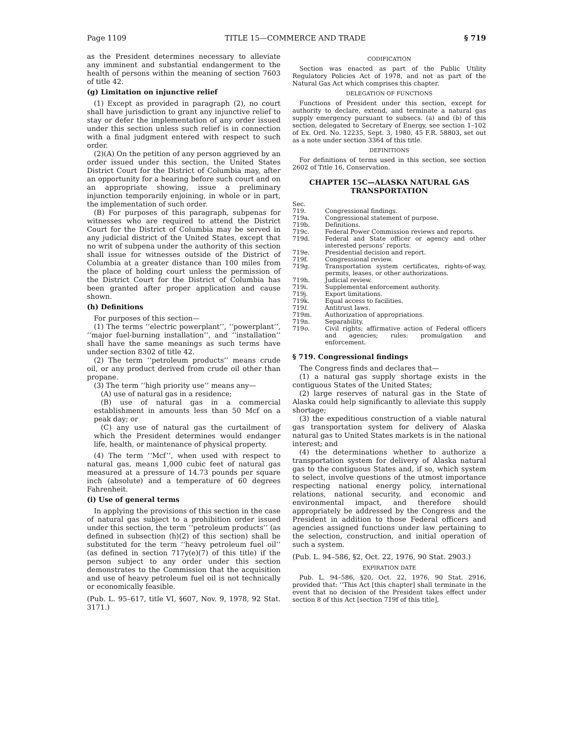Page 1109 TITLE 15—COMMERCE AND TRADE § 719
as the President determines necessary to alleviate any imminent and substantial endangerment to the health of persons within the meaning of section 7603 of title 42.
(g) Limitation on injunctive relief
(1) Except as provided in paragraph (2), no court shall have jurisdiction to grant any injunctive relief to stay or defer the implementation of any order issued under this section unless such relief is in connection with a final judgment entered with respect to such order.
(2)(A) On the petition of any person aggrieved by an order issued under this section, the United States District Court for the District of Columbia may, after an opportunity for a hearing before such court and on an appropriate showing, issue a preliminary injunction temporarily enjoining, in whole or in part, the implementation of such order.
(B) For purposes of this paragraph, subpenas for witnesses who are required to attend the District Court for the District of Columbia may be served in any judicial district of the United States, except that no writ of subpena under the authority of this section shall issue for witnesses outside of the District of Columbia at a greater distance than 100 miles from the place of holding court unless the permission of the District Court for the District of Columbia has been granted after proper application and cause shown.
(h) Definitions
For purposes of this section—
(1) The terms ‘‘electric powerplant’’, ‘‘powerplant’’, ‘‘major fuel-burning installation’’, and ‘‘installation’’ shall have the same meanings as such terms have under section 8302 of title 42.
(2) The term ‘‘petroleum products’’ means crude oil, or any product derived from crude oil other than propane.
(3) The term ‘‘high priority use’’ means any—
(A) use of natural gas in a residence;
(B) use of natural gas in a commercial establishment in amounts less than 50 Mcf on a peak day; or
(C) any use of natural gas the curtailment of which the President determines would endanger life, health, or maintenance of physical property.
(4) The term ‘‘Mcf’’, when used with respect to natural gas, means 1,000 cubic feet of natural gas measured at a pressure of 14.73 pounds per square inch (absolute) and a temperature of 60 degrees Fahrenheit.
(i) Use of general terms
In applying the provisions of this section in the case of natural gas subject to a prohibition order issued under this section, the term ‘‘petroleum products’’ (as defined in subsection (h)(2) of this section) shall be substituted for the term ‘‘heavy petroleum fuel oil’’ (as defined in section 717y(e)(7) of this title) if the person subject to any order under this section demonstrates to the Commission that the acquisition and use of heavy petroleum fuel oil is not technically or economically feasible.
(Pub. L. 95–617, title VI, §607, Nov. 9, 1978, 92 Stat. 3171.)
CODIFICATION
Section was enacted as part of the Public Utility Regulatory Policies Act of 1978, and not as part of the Natural Gas Act which comprises this chapter.
DELEGATION OF FUNCTIONS
Functions of President under this section, except for authority to declare, extend, and terminate a natural gas supply emergency pursuant to subsecs. (a) and (b) of this section, delegated to Secretary of Energy, see section 1–102 of Ex. Ord. No. 12235, Sept. 3, 1980, 45 F.R. 58803, set out as a note under section 3364 of this title.
DEFINITIONS
For definitions of terms used in this section, see section 2602 of Title 16, Conservation.
CHAPTER 15C—ALASKA NATURAL GAS TRANSPORTATION
| Sec. | |
| 719. | Congressional findings. |
| 719a. | Congressional statement of purpose. |
| 719b. | Definitions. |
| 719c. | Federal Power Commission reviews and reports. |
| 719d. | Federal and State officer or agency and other interested persons’ reports. |
| 719e. | Presidential decision and report. |
| 719f. | Congressional review. |
| 719g. | Transportation system certificates, rights-of-way, permits, leases, or other authorizations. |
| 719h. | Judicial review. |
| 719i. | Supplemental enforcement authority. |
| 719j. | Export limitations. |
| 719k. | Equal access to facilities. |
| 719 l . | Antitrust laws. |
| 719m. | Authorization of appropriations. |
| 719n. | Separability. |
| 719 o . | Civil rights; affirmative action of Federal officers and agencies; rules: promulgation and enforcement. |
§ 719. Congressional findings
The Congress finds and declares that—
(1) a natural gas supply shortage exists in the contiguous States of the United States;
(2) large reserves of natural gas in the State of Alaska could help significantly to alleviate this supply shortage;
(3) the expeditious construction of a viable natural gas transportation system for delivery of Alaska natural gas to United States markets is in the national interest; and
(4) the determinations whether to authorize a transportation system for delivery of Alaska natural gas to the contiguous States and, if so, which system to select, involve questions of the utmost importance respecting national energy policy, international relations, national security, and economic and environmental impact, and therefore should appropriately be addressed by the Congress and the President in addition to those Federal officers and agencies assigned functions under law pertaining to the selection, construction, and initial operation of such a system.
(Pub. L. 94–586, §2, Oct. 22, 1976, 90 Stat. 2903.)
EXPIRATION DATE
Pub. L. 94–586, §20, Oct. 22, 1976, 90 Stat. 2916, provided that: ‘‘This Act [this chapter] shall terminate in the event that no decision of the President takes effect under section 8 of this Act [section 719f of this title],